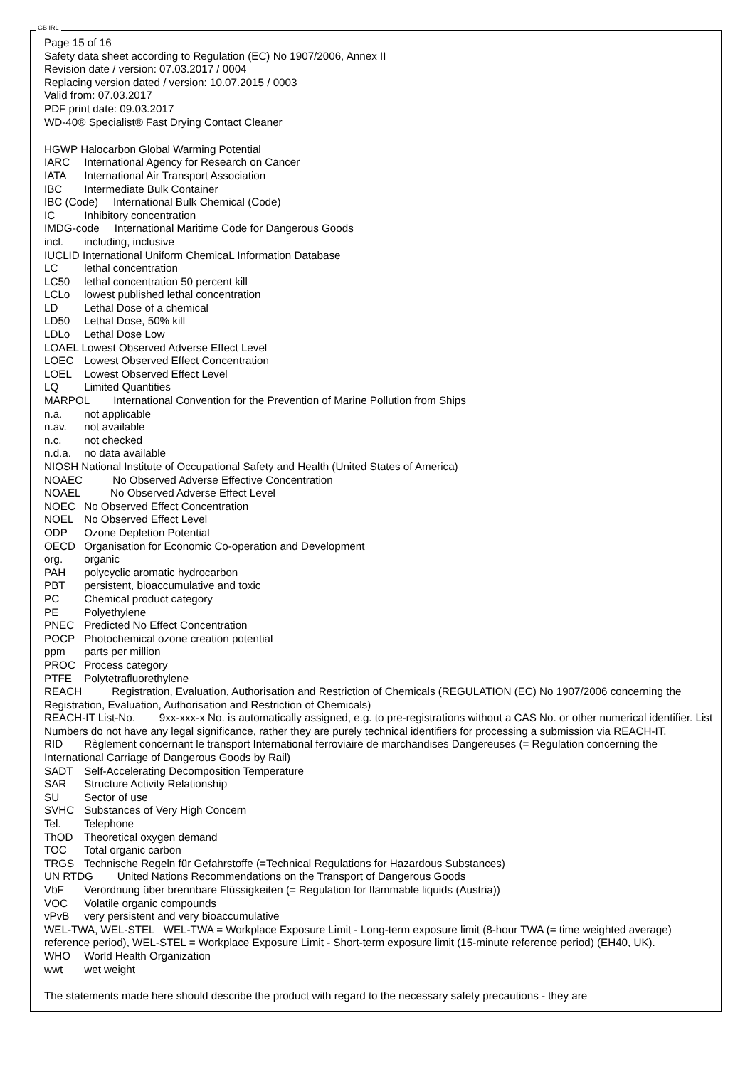GB IRL
Page 15 of 16
Safety data sheet according to Regulation (EC) No 1907/2006, Annex II
Revision date / version: 07.03.2017 / 0004
Replacing version dated / version: 10.07.2015 / 0003
Valid from: 07.03.2017
PDF print date: 09.03.2017
WD-40® Specialist® Fast Drying Contact Cleaner
HGWP Halocarbon Global Warming Potential
IARC International Agency for Research on Cancer
IATA International Air Transport Association
IBC Intermediate Bulk Container
IBC (Code) International Bulk Chemical (Code)
IC Inhibitory concentration
IMDG-code International Maritime Code for Dangerous Goods
incl. including, inclusive
IUCLID International Uniform ChemicaL Information Database
LC lethal concentration
LC50 lethal concentration 50 percent kill
LCLo lowest published lethal concentration
LD Lethal Dose of a chemical
LD50 Lethal Dose, 50% kill
LDLo Lethal Dose Low
LOAEL Lowest Observed Adverse Effect Level
LOEC Lowest Observed Effect Concentration
LOEL Lowest Observed Effect Level
LQ Limited Quantities
MARPOL International Convention for the Prevention of Marine Pollution from Ships
n.a. not applicable
n.av. not available
n.c. not checked
n.d.a. no data available
NIOSH National Institute of Occupational Safety and Health (United States of America)
NOAEC No Observed Adverse Effective Concentration
NOAEL No Observed Adverse Effect Level
NOEC No Observed Effect Concentration
NOEL No Observed Effect Level
ODP Ozone Depletion Potential
OECD Organisation for Economic Co-operation and Development
org. organic
PAH polycyclic aromatic hydrocarbon
PBT persistent, bioaccumulative and toxic
PC Chemical product category
PE Polyethylene
PNEC Predicted No Effect Concentration
POCP Photochemical ozone creation potential
ppm parts per million
PROC Process category
PTFE Polytetrafluorethylene
REACH Registration, Evaluation, Authorisation and Restriction of Chemicals (REGULATION (EC) No 1907/2006 concerning the Registration, Evaluation, Authorisation and Restriction of Chemicals)
REACH-IT List-No. 9xx-xxx-x No. is automatically assigned, e.g. to pre-registrations without a CAS No. or other numerical identifier. List Numbers do not have any legal significance, rather they are purely technical identifiers for processing a submission via REACH-IT.
RID Règlement concernant le transport International ferroviaire de marchandises Dangereuses (= Regulation concerning the International Carriage of Dangerous Goods by Rail)
SADT Self-Accelerating Decomposition Temperature
SAR Structure Activity Relationship
SU Sector of use
SVHC Substances of Very High Concern
Tel. Telephone
ThOD Theoretical oxygen demand
TOC Total organic carbon
TRGS Technische Regeln für Gefahrstoffe (=Technical Regulations for Hazardous Substances)
UN RTDG United Nations Recommendations on the Transport of Dangerous Goods
VbF Verordnung über brennbare Flüssigkeiten (= Regulation for flammable liquids (Austria))
VOC Volatile organic compounds
vPvB very persistent and very bioaccumulative
WEL-TWA, WEL-STEL WEL-TWA = Workplace Exposure Limit - Long-term exposure limit (8-hour TWA (= time weighted average) reference period), WEL-STEL = Workplace Exposure Limit - Short-term exposure limit (15-minute reference period) (EH40, UK).
WHO World Health Organization
wwt wet weight
The statements made here should describe the product with regard to the necessary safety precautions - they are